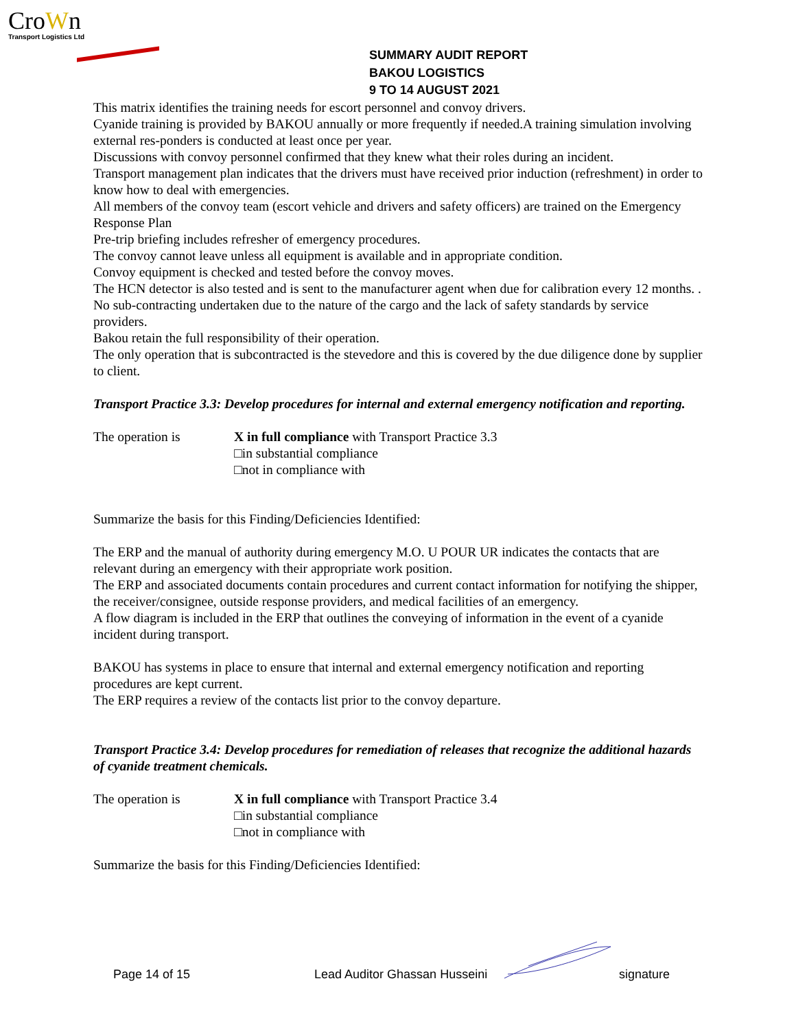CroWn
Transport Logistics Ltd
SUMMARY AUDIT REPORT
BAKOU LOGISTICS
9 TO 14 AUGUST 2021
This matrix identifies the training needs for escort personnel and convoy drivers.
Cyanide training is provided by BAKOU annually or more frequently if needed.A training simulation involving external res-ponders is conducted at least once per year.
Discussions with convoy personnel confirmed that they knew what their roles during an incident.
Transport management plan indicates that the drivers must have received prior induction (refreshment) in order to know how to deal with emergencies.
All members of the convoy team (escort vehicle and drivers and safety officers) are trained on the Emergency Response Plan
Pre-trip briefing includes refresher of emergency procedures.
The convoy cannot leave unless all equipment is available and in appropriate condition.
Convoy equipment is checked and tested before the convoy moves.
The HCN detector is also tested and is sent to the manufacturer agent when due for calibration every 12 months. .
No sub-contracting undertaken due to the nature of the cargo and the lack of safety standards by service providers.
Bakou retain the full responsibility of their operation.
The only operation that is subcontracted is the stevedore and this is covered by the due diligence done by supplier to client.
Transport Practice 3.3: Develop procedures for internal and external emergency notification and reporting.
The operation is X in full compliance with Transport Practice 3.3
□in substantial compliance
□not in compliance with
Summarize the basis for this Finding/Deficiencies Identified:
The ERP and the manual of authority during emergency M.O. U POUR UR indicates the contacts that are relevant during an emergency with their appropriate work position.
The ERP and associated documents contain procedures and current contact information for notifying the shipper, the receiver/consignee, outside response providers, and medical facilities of an emergency.
A flow diagram is included in the ERP that outlines the conveying of information in the event of a cyanide incident during transport.
BAKOU has systems in place to ensure that internal and external emergency notification and reporting procedures are kept current.
The ERP requires a review of the contacts list prior to the convoy departure.
Transport Practice 3.4: Develop procedures for remediation of releases that recognize the additional hazards of cyanide treatment chemicals.
The operation is X in full compliance with Transport Practice 3.4
□in substantial compliance
□not in compliance with
Summarize the basis for this Finding/Deficiencies Identified:
Page 14 of 15 Lead Auditor Ghassan Husseini signature